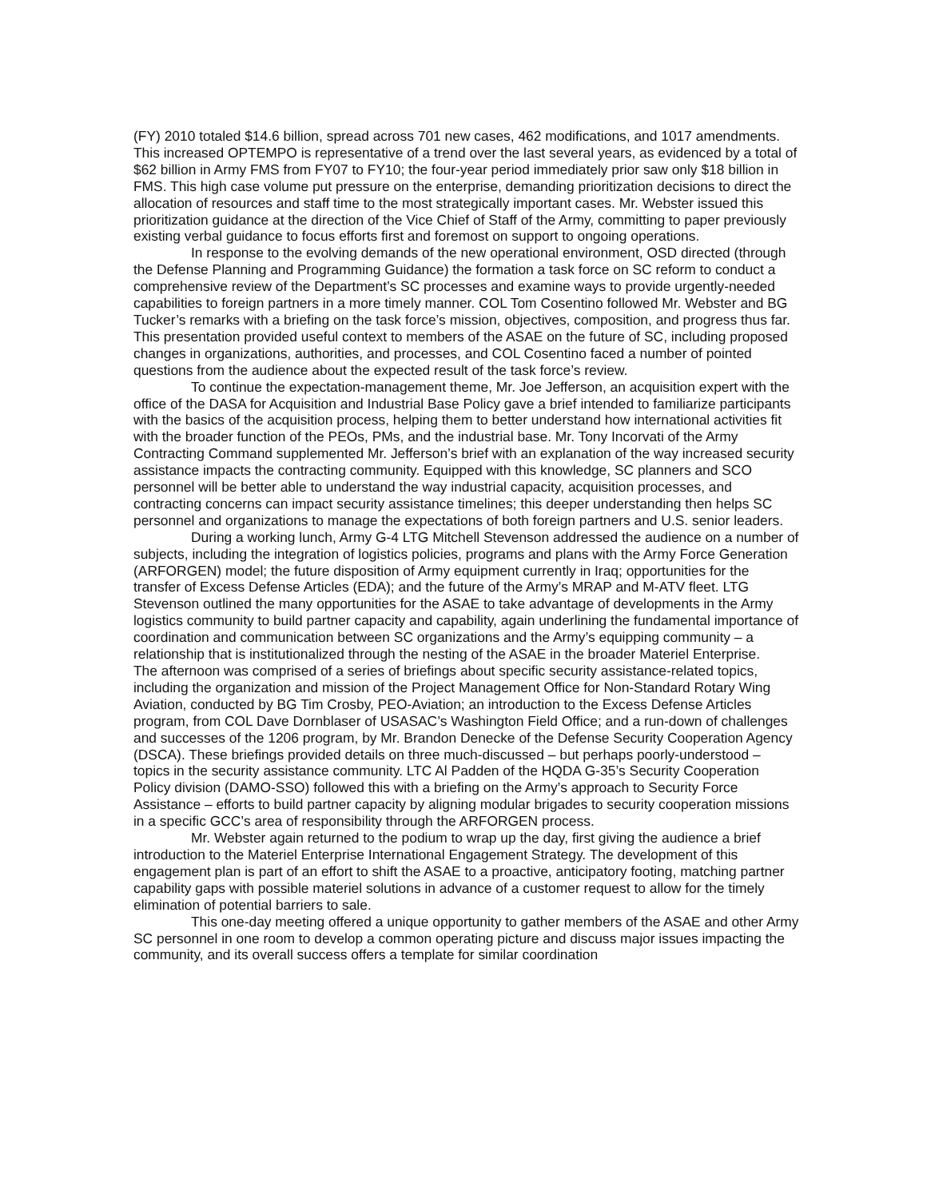(FY) 2010 totaled $14.6 billion, spread across 701 new cases, 462 modifications, and 1017 amendments. This increased OPTEMPO is representative of a trend over the last several years, as evidenced by a total of $62 billion in Army FMS from FY07 to FY10; the four-year period immediately prior saw only $18 billion in FMS. This high case volume put pressure on the enterprise, demanding prioritization decisions to direct the allocation of resources and staff time to the most strategically important cases. Mr. Webster issued this prioritization guidance at the direction of the Vice Chief of Staff of the Army, committing to paper previously existing verbal guidance to focus efforts first and foremost on support to ongoing operations.
In response to the evolving demands of the new operational environment, OSD directed (through the Defense Planning and Programming Guidance) the formation a task force on SC reform to conduct a comprehensive review of the Department’s SC processes and examine ways to provide urgently-needed capabilities to foreign partners in a more timely manner. COL Tom Cosentino followed Mr. Webster and BG Tucker’s remarks with a briefing on the task force’s mission, objectives, composition, and progress thus far. This presentation provided useful context to members of the ASAE on the future of SC, including proposed changes in organizations, authorities, and processes, and COL Cosentino faced a number of pointed questions from the audience about the expected result of the task force’s review.
To continue the expectation-management theme, Mr. Joe Jefferson, an acquisition expert with the office of the DASA for Acquisition and Industrial Base Policy gave a brief intended to familiarize participants with the basics of the acquisition process, helping them to better understand how international activities fit with the broader function of the PEOs, PMs, and the industrial base. Mr. Tony Incorvati of the Army Contracting Command supplemented Mr. Jefferson’s brief with an explanation of the way increased security assistance impacts the contracting community. Equipped with this knowledge, SC planners and SCO personnel will be better able to understand the way industrial capacity, acquisition processes, and contracting concerns can impact security assistance timelines; this deeper understanding then helps SC personnel and organizations to manage the expectations of both foreign partners and U.S. senior leaders.
During a working lunch, Army G-4 LTG Mitchell Stevenson addressed the audience on a number of subjects, including the integration of logistics policies, programs and plans with the Army Force Generation (ARFORGEN) model; the future disposition of Army equipment currently in Iraq; opportunities for the transfer of Excess Defense Articles (EDA); and the future of the Army’s MRAP and M-ATV fleet. LTG Stevenson outlined the many opportunities for the ASAE to take advantage of developments in the Army logistics community to build partner capacity and capability, again underlining the fundamental importance of coordination and communication between SC organizations and the Army’s equipping community – a relationship that is institutionalized through the nesting of the ASAE in the broader Materiel Enterprise.
The afternoon was comprised of a series of briefings about specific security assistance-related topics, including the organization and mission of the Project Management Office for Non-Standard Rotary Wing Aviation, conducted by BG Tim Crosby, PEO-Aviation; an introduction to the Excess Defense Articles program, from COL Dave Dornblaser of USASAC’s Washington Field Office; and a run-down of challenges and successes of the 1206 program, by Mr. Brandon Denecke of the Defense Security Cooperation Agency (DSCA). These briefings provided details on three much-discussed – but perhaps poorly-understood – topics in the security assistance community. LTC Al Padden of the HQDA G-35’s Security Cooperation Policy division (DAMO-SSO) followed this with a briefing on the Army’s approach to Security Force Assistance – efforts to build partner capacity by aligning modular brigades to security cooperation missions in a specific GCC’s area of responsibility through the ARFORGEN process.
Mr. Webster again returned to the podium to wrap up the day, first giving the audience a brief introduction to the Materiel Enterprise International Engagement Strategy. The development of this engagement plan is part of an effort to shift the ASAE to a proactive, anticipatory footing, matching partner capability gaps with possible materiel solutions in advance of a customer request to allow for the timely elimination of potential barriers to sale.
This one-day meeting offered a unique opportunity to gather members of the ASAE and other Army SC personnel in one room to develop a common operating picture and discuss major issues impacting the community, and its overall success offers a template for similar coordination